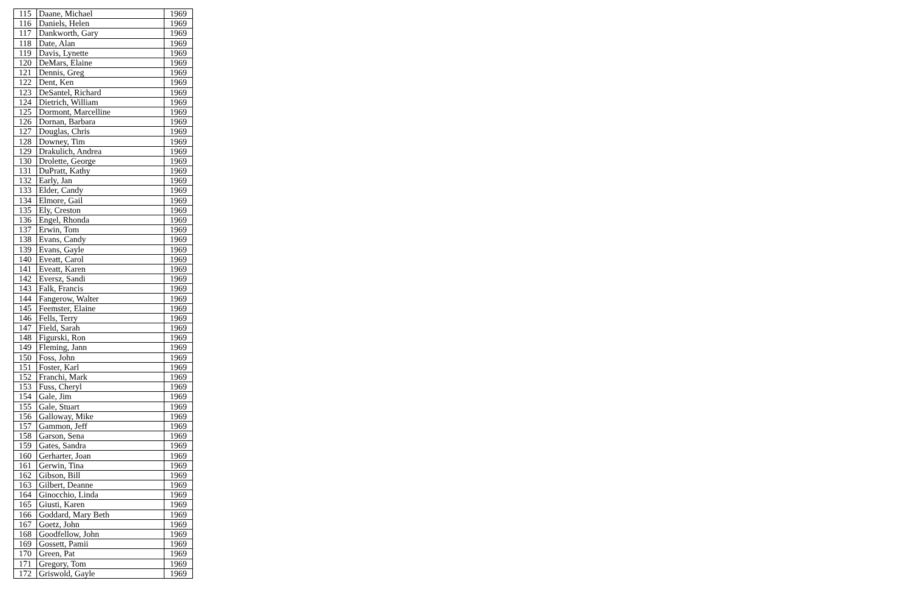| 115 | Daane, Michael | 1969 |
| 116 | Daniels, Helen | 1969 |
| 117 | Dankworth, Gary | 1969 |
| 118 | Date, Alan | 1969 |
| 119 | Davis, Lynette | 1969 |
| 120 | DeMars, Elaine | 1969 |
| 121 | Dennis, Greg | 1969 |
| 122 | Dent, Ken | 1969 |
| 123 | DeSantel, Richard | 1969 |
| 124 | Dietrich, William | 1969 |
| 125 | Dormont, Marcelline | 1969 |
| 126 | Dornan, Barbara | 1969 |
| 127 | Douglas, Chris | 1969 |
| 128 | Downey, Tim | 1969 |
| 129 | Drakulich, Andrea | 1969 |
| 130 | Drolette, George | 1969 |
| 131 | DuPratt, Kathy | 1969 |
| 132 | Early, Jan | 1969 |
| 133 | Elder, Candy | 1969 |
| 134 | Elmore, Gail | 1969 |
| 135 | Ely, Creston | 1969 |
| 136 | Engel, Rhonda | 1969 |
| 137 | Erwin, Tom | 1969 |
| 138 | Evans, Candy | 1969 |
| 139 | Evans, Gayle | 1969 |
| 140 | Eveatt, Carol | 1969 |
| 141 | Eveatt, Karen | 1969 |
| 142 | Eversz, Sandi | 1969 |
| 143 | Falk, Francis | 1969 |
| 144 | Fangerow, Walter | 1969 |
| 145 | Feemster, Elaine | 1969 |
| 146 | Fells, Terry | 1969 |
| 147 | Field, Sarah | 1969 |
| 148 | Figurski, Ron | 1969 |
| 149 | Fleming, Jann | 1969 |
| 150 | Foss, John | 1969 |
| 151 | Foster, Karl | 1969 |
| 152 | Franchi, Mark | 1969 |
| 153 | Fuss, Cheryl | 1969 |
| 154 | Gale, Jim | 1969 |
| 155 | Gale, Stuart | 1969 |
| 156 | Galloway, Mike | 1969 |
| 157 | Gammon, Jeff | 1969 |
| 158 | Garson, Sena | 1969 |
| 159 | Gates, Sandra | 1969 |
| 160 | Gerharter, Joan | 1969 |
| 161 | Gerwin, Tina | 1969 |
| 162 | Gibson, Bill | 1969 |
| 163 | Gilbert, Deanne | 1969 |
| 164 | Ginocchio, Linda | 1969 |
| 165 | Giusti, Karen | 1969 |
| 166 | Goddard, Mary Beth | 1969 |
| 167 | Goetz, John | 1969 |
| 168 | Goodfellow, John | 1969 |
| 169 | Gossett, Pamii | 1969 |
| 170 | Green, Pat | 1969 |
| 171 | Gregory, Tom | 1969 |
| 172 | Griswold, Gayle | 1969 |